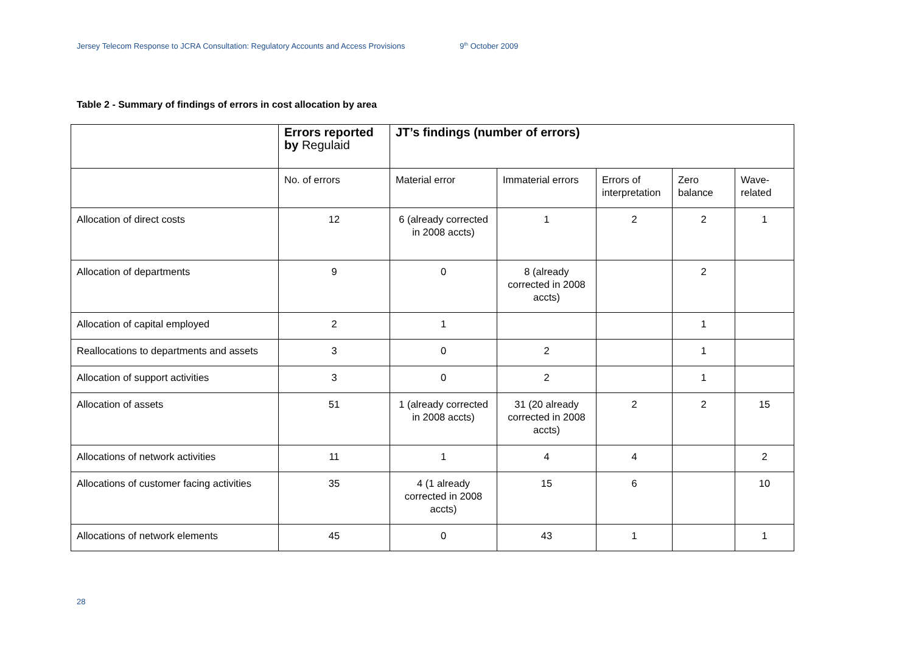Jersey Telecom Response to JCRA Consultation: Regulatory Accounts and Access Provisions 9<sup>th</sup> October 2009
Table 2 - Summary of findings of errors in cost allocation by area
| | Errors reported by Regulaid | JT’s findings (number of errors) | | | | |
| --- | --- | --- | --- | --- | --- | --- |
| | No. of errors | Material error | Immaterial errors | Errors of interpretation | Zero balance | Wave-related |
| Allocation of direct costs | 12 | 6 (already corrected in 2008 accts) | 1 | 2 | 2 | 1 |
| Allocation of departments | 9 | 0 | 8 (already corrected in 2008 accts) | | 2 | |
| Allocation of capital employed | 2 | 1 | | | 1 | |
| Reallocations to departments and assets | 3 | 0 | 2 | | 1 | |
| Allocation of support activities | 3 | 0 | 2 | | 1 | |
| Allocation of assets | 51 | 1 (already corrected in 2008 accts) | 31 (20 already corrected in 2008 accts) | 2 | 2 | 15 |
| Allocations of network activities | 11 | 1 | 4 | 4 | | 2 |
| Allocations of customer facing activities | 35 | 4 (1 already corrected in 2008 accts) | 15 | 6 | | 10 |
| Allocations of network elements | 45 | 0 | 43 | 1 | | 1 |
28